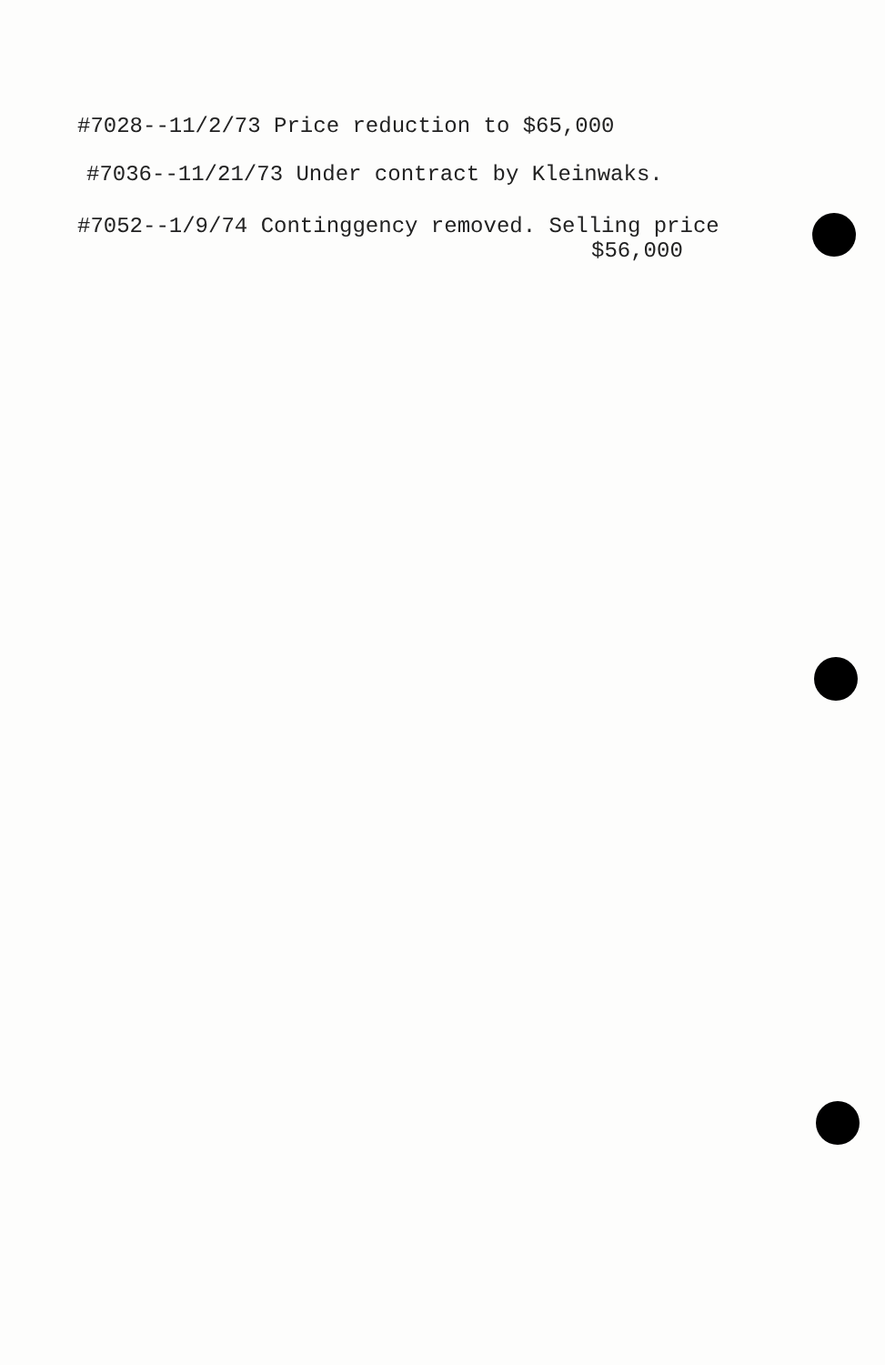#7028--11/2/73 Price reduction to $65,000
#7036--11/21/73 Under contract by Kleinwaks.
#7052--1/9/74 Continggency removed. Selling price
$56,000